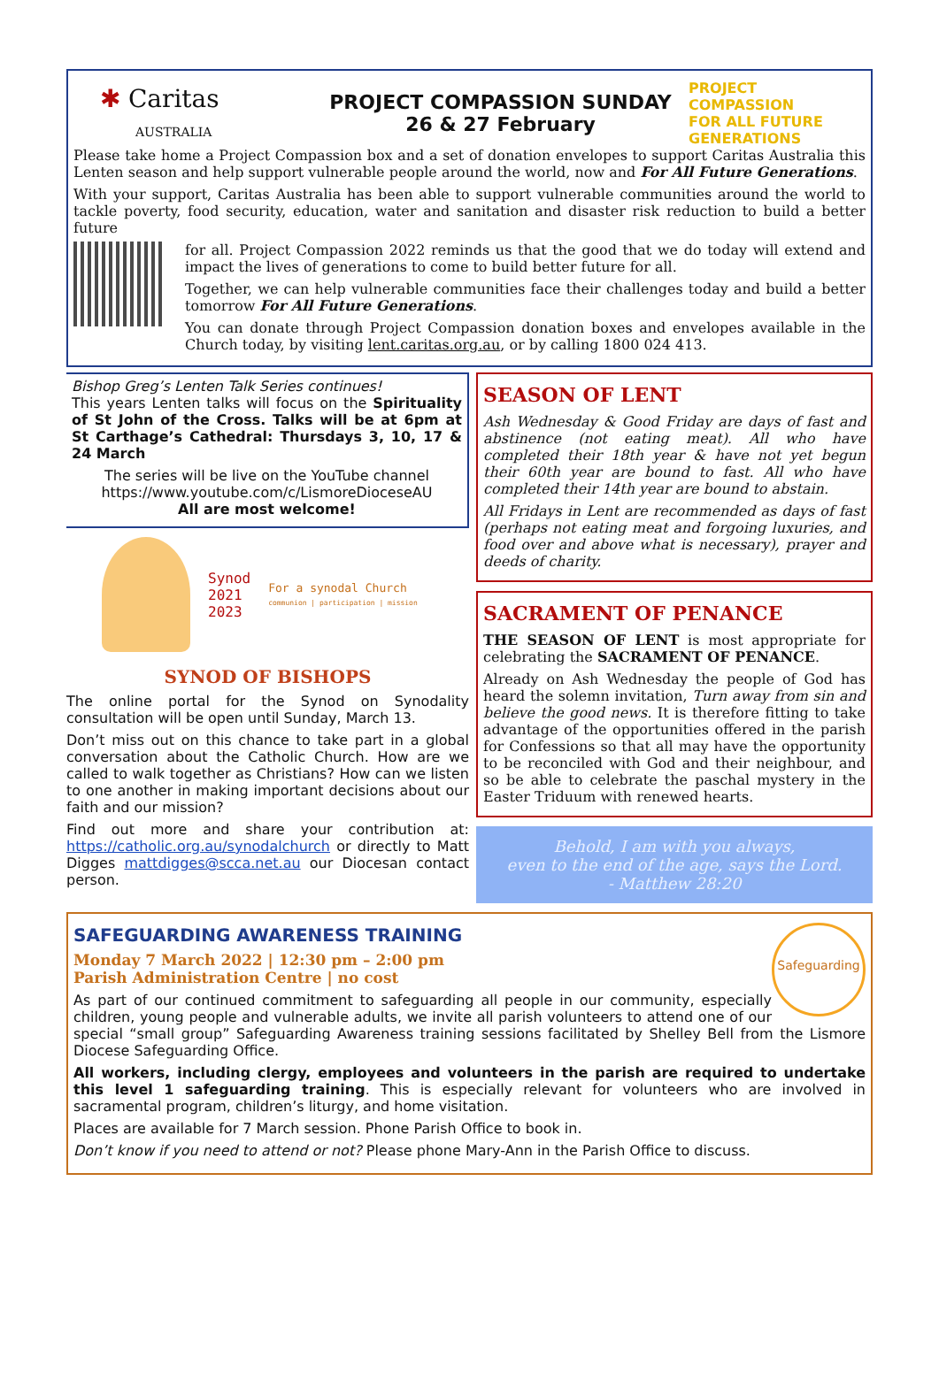✱ Caritas
AUSTRALIA
PROJECT COMPASSION SUNDAY
26 & 27 February
PROJECT COMPASSION
FOR ALL FUTURE GENERATIONS
Please take home a Project Compassion box and a set of donation envelopes to support Caritas Australia this Lenten season and help support vulnerable people around the world, now and For All Future Generations.
With your support, Caritas Australia has been able to support vulnerable communities around the world to tackle poverty, food security, education, water and sanitation and disaster risk reduction to build a better future
for all. Project Compassion 2022 reminds us that the good that we do today will extend and impact the lives of generations to come to build better future for all.
Together, we can help vulnerable communities face their challenges today and build a better tomorrow For All Future Generations.
You can donate through Project Compassion donation boxes and envelopes available in the Church today, by visiting lent.caritas.org.au, or by calling 1800 024 413.
Bishop Greg’s Lenten Talk Series continues!
This years Lenten talks will focus on the Spirituality of St John of the Cross. Talks will be at 6pm at St Carthage’s Cathedral: Thursdays 3, 10, 17 & 24 March
The series will be live on the YouTube channel
https://www.youtube.com/c/LismoreDioceseAU
All are most welcome!
Synod
2021
2023 For a synodal Church
communion | participation | mission
SYNOD OF BISHOPS
The online portal for the Synod on Synodality consultation will be open until Sunday, March 13.
Don’t miss out on this chance to take part in a global conversation about the Catholic Church. How are we called to walk together as Christians? How can we listen to one another in making important decisions about our faith and our mission?
Find out more and share your contribution at: https://catholic.org.au/synodalchurch or directly to Matt Digges mattdigges@scca.net.au our Diocesan contact person.
SEASON OF LENT
Ash Wednesday & Good Friday are days of fast and abstinence (not eating meat). All who have completed their 18th year & have not yet begun their 60th year are bound to fast. All who have completed their 14th year are bound to abstain.
All Fridays in Lent are recommended as days of fast (perhaps not eating meat and forgoing luxuries, and food over and above what is necessary), prayer and deeds of charity.
SACRAMENT OF PENANCE
THE SEASON OF LENT is most appropriate for celebrating the SACRAMENT OF PENANCE.
Already on Ash Wednesday the people of God has heard the solemn invitation, Turn away from sin and believe the good news. It is therefore fitting to take advantage of the opportunities offered in the parish for Confessions so that all may have the opportunity to be reconciled with God and their neighbour, and so be able to celebrate the paschal mystery in the Easter Triduum with renewed hearts.
Behold, I am with you always,
even to the end of the age, says the Lord.
- Matthew 28:20
Safeguarding
SAFEGUARDING AWARENESS TRAINING
Monday 7 March 2022 | 12:30 pm – 2:00 pm
Parish Administration Centre | no cost
As part of our continued commitment to safeguarding all people in our community, especially children, young people and vulnerable adults, we invite all parish volunteers to attend one of our special “small group” Safeguarding Awareness training sessions facilitated by Shelley Bell from the Lismore Diocese Safeguarding Office.
All workers, including clergy, employees and volunteers in the parish are required to undertake this level 1 safeguarding training. This is especially relevant for volunteers who are involved in sacramental program, children’s liturgy, and home visitation.
Places are available for 7 March session. Phone Parish Office to book in.
Don’t know if you need to attend or not? Please phone Mary-Ann in the Parish Office to discuss.